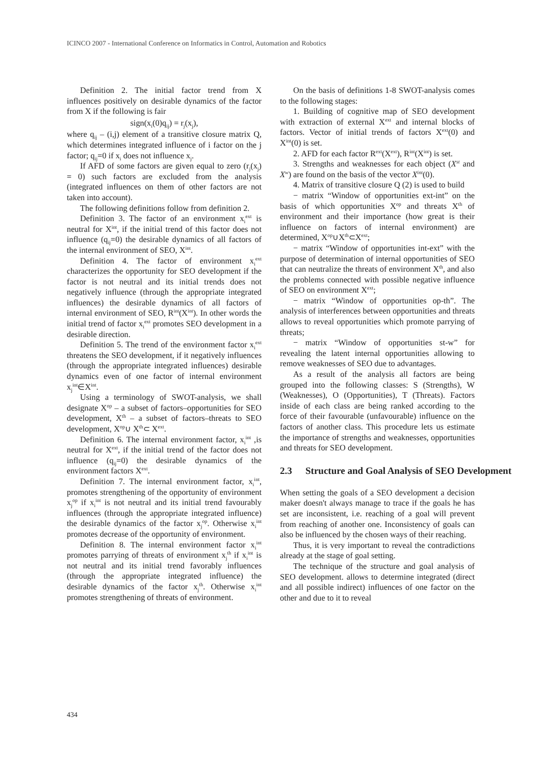ICINCO 2007 - International Conference on Informatics in Control, Automation and Robotics
Definition 2. The initial factor trend from X influences positively on desirable dynamics of the factor from X if the following is fair
sign(x<sub>i</sub>(0)q<sub>ij</sub>) = r<sub>j</sub>(x<sub>j</sub>),
where q<sub>ij</sub> – (i,j) element of a transitive closure matrix Q, which determines integrated influence of i factor on the j factor; q<sub>ij</sub>=0 if x<sub>i</sub> does not influence x<sub>j</sub>.
If AFD of some factors are given equal to zero (r<sub>j</sub>(x<sub>j</sub>) = 0) such factors are excluded from the analysis (integrated influences on them of other factors are not taken into account).
The following definitions follow from definition 2.
Definition 3. The factor of an environment x<sub>i</sub><sup>ext</sup> is neutral for X<sup>int</sup>, if the initial trend of this factor does not influence (q<sub>ij</sub>=0) the desirable dynamics of all factors of the internal environment of SEO, X<sup>int</sup>.
Definition 4. The factor of environment x<sub>i</sub><sup>ext</sup> characterizes the opportunity for SEO development if the factor is not neutral and its initial trends does not negatively influence (through the appropriate integrated influences) the desirable dynamics of all factors of internal environment of SEO, R<sup>int</sup>(X<sup>int</sup>). In other words the initial trend of factor x<sub>i</sub><sup>ext</sup> promotes SEO development in a desirable direction.
Definition 5. The trend of the environment factor x<sub>i</sub><sup>ext</sup> threatens the SEO development, if it negatively influences (through the appropriate integrated influences) desirable dynamics even of one factor of internal environment x<sub>j</sub><sup>int</sup>∈X<sup>int</sup>.
Using a terminology of SWOT-analysis, we shall designate X<sup>op</sup> – a subset of factors–opportunities for SEO development, X<sup>th</sup> – a subset of factors–threats to SEO development, X<sup>op</sup>∪ X<sup>th</sup>⊂ X<sup>ext</sup>.
Definition 6. The internal environment factor, x<sub>i</sub><sup>int</sup> ,is neutral for X<sup>ext</sup>, if the initial trend of the factor does not influence (q<sub>ij</sub>=0) the desirable dynamics of the environment factors X<sup>ext</sup>.
Definition 7. The internal environment factor, x<sub>i</sub><sup>int</sup>, promotes strengthening of the opportunity of environment x<sub>j</sub><sup>op</sup> if x<sub>i</sub><sup>int</sup> is not neutral and its initial trend favourably influences (through the appropriate integrated influence) the desirable dynamics of the factor x<sub>j</sub><sup>op</sup>. Otherwise x<sub>i</sub><sup>int</sup> promotes decrease of the opportunity of environment.
Definition 8. The internal environment factor x<sub>i</sub><sup>int</sup> promotes parrying of threats of environment x<sub>j</sub><sup>th</sup> if x<sub>i</sub><sup>int</sup> is not neutral and its initial trend favorably influences (through the appropriate integrated influence) the desirable dynamics of the factor x<sub>j</sub><sup>th</sup>. Otherwise x<sub>i</sub><sup>int</sup> promotes strengthening of threats of environment.
On the basis of definitions 1-8 SWOT-analysis comes to the following stages:
1. Building of cognitive map of SEO development with extraction of external X<sup>ext</sup> and internal blocks of factors. Vector of initial trends of factors X<sup>ext</sup>(0) and X<sup>int</sup>(0) is set.
2. AFD for each factor R<sup>ext</sup>(X<sup>ext</sup>), R<sup>int</sup>(X<sup>int</sup>) is set.
3. Strengths and weaknesses for each object (X<sup>st</sup> and X<sup>w</sup>) are found on the basis of the vector X<sup>int</sup>(0).
4. Matrix of transitive closure Q (2) is used to build
− matrix “Window of opportunities ext-int” on the basis of which opportunities X<sup>op</sup> and threats X<sup>th</sup> of environment and their importance (how great is their influence on factors of internal environment) are determined, X<sup>op</sup>∪X<sup>th</sup>⊂X<sup>ext</sup>;
− matrix “Window of opportunities int-ext” with the purpose of determination of internal opportunities of SEO that can neutralize the threats of environment X<sup>th</sup>, and also the problems connected with possible negative influence of SEO on environment X<sup>ext</sup>;
− matrix “Window of opportunities op-th”. The analysis of interferences between opportunities and threats allows to reveal opportunities which promote parrying of threats;
− matrix “Window of opportunities st-w” for revealing the latent internal opportunities allowing to remove weaknesses of SEO due to advantages.
As a result of the analysis all factors are being grouped into the following classes: S (Strengths), W (Weaknesses), O (Opportunities), T (Threats). Factors inside of each class are being ranked according to the force of their favourable (unfavourable) influence on the factors of another class. This procedure lets us estimate the importance of strengths and weaknesses, opportunities and threats for SEO development.
2.3 Structure and Goal Analysis of SEO Development
When setting the goals of a SEO development a decision maker doesn't always manage to trace if the goals he has set are inconsistent, i.e. reaching of a goal will prevent from reaching of another one. Inconsistency of goals can also be influenced by the chosen ways of their reaching.
Thus, it is very important to reveal the contradictions already at the stage of goal setting.
The technique of the structure and goal analysis of SEO development. allows to determine integrated (direct and all possible indirect) influences of one factor on the other and due to it to reveal
434